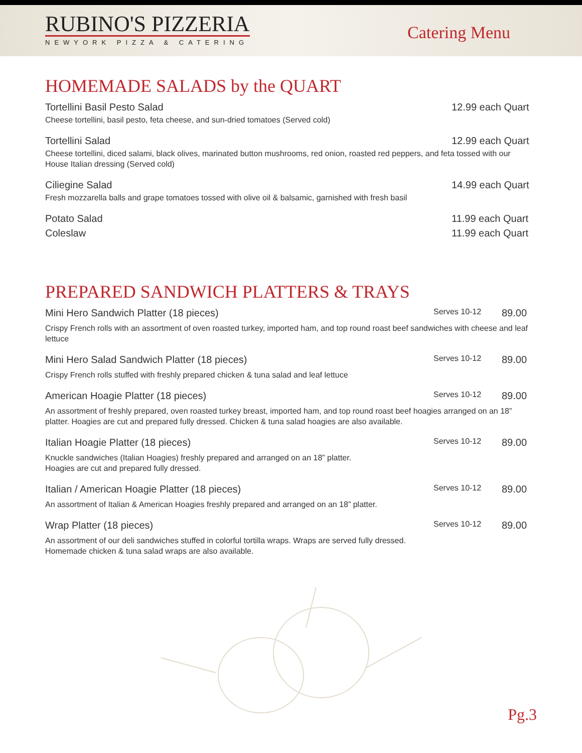RUBINO'S PIZZERIA
NEWYORK PIZZA & CATERING
Catering Menu
HOMEMADE SALADS by the QUART
Tortellini Basil Pesto Salad 12.99 each Quart
Cheese tortellini, basil pesto, feta cheese, and sun-dried tomatoes (Served cold)
Tortellini Salad 12.99 each Quart
Cheese tortellini, diced salami, black olives, marinated button mushrooms, red onion, roasted red peppers, and feta tossed with our House Italian dressing (Served cold)
Ciliegine Salad 14.99 each Quart
Fresh mozzarella balls and grape tomatoes tossed with olive oil & balsamic, garnished with fresh basil
Potato Salad 11.99 each Quart
Coleslaw 11.99 each Quart
PREPARED SANDWICH PLATTERS & TRAYS
Mini Hero Sandwich Platter (18 pieces) Serves 10-12 89.00
Crispy French rolls with an assortment of oven roasted turkey, imported ham, and top round roast beef sandwiches with cheese and leaf lettuce
Mini Hero Salad Sandwich Platter (18 pieces) Serves 10-12 89.00
Crispy French rolls stuffed with freshly prepared chicken & tuna salad and leaf lettuce
American Hoagie Platter (18 pieces) Serves 10-12 89.00
An assortment of freshly prepared, oven roasted turkey breast, imported ham, and top round roast beef hoagies arranged on an 18” platter. Hoagies are cut and prepared fully dressed. Chicken & tuna salad hoagies are also available.
Italian Hoagie Platter (18 pieces) Serves 10-12 89.00
Knuckle sandwiches (Italian Hoagies) freshly prepared and arranged on an 18” platter.
Hoagies are cut and prepared fully dressed.
Italian / American Hoagie Platter (18 pieces) Serves 10-12 89.00
An assortment of Italian & American Hoagies freshly prepared and arranged on an 18” platter.
Wrap Platter (18 pieces) Serves 10-12 89.00
An assortment of our deli sandwiches stuffed in colorful tortilla wraps. Wraps are served fully dressed.
Homemade chicken & tuna salad wraps are also available.
Pg.3